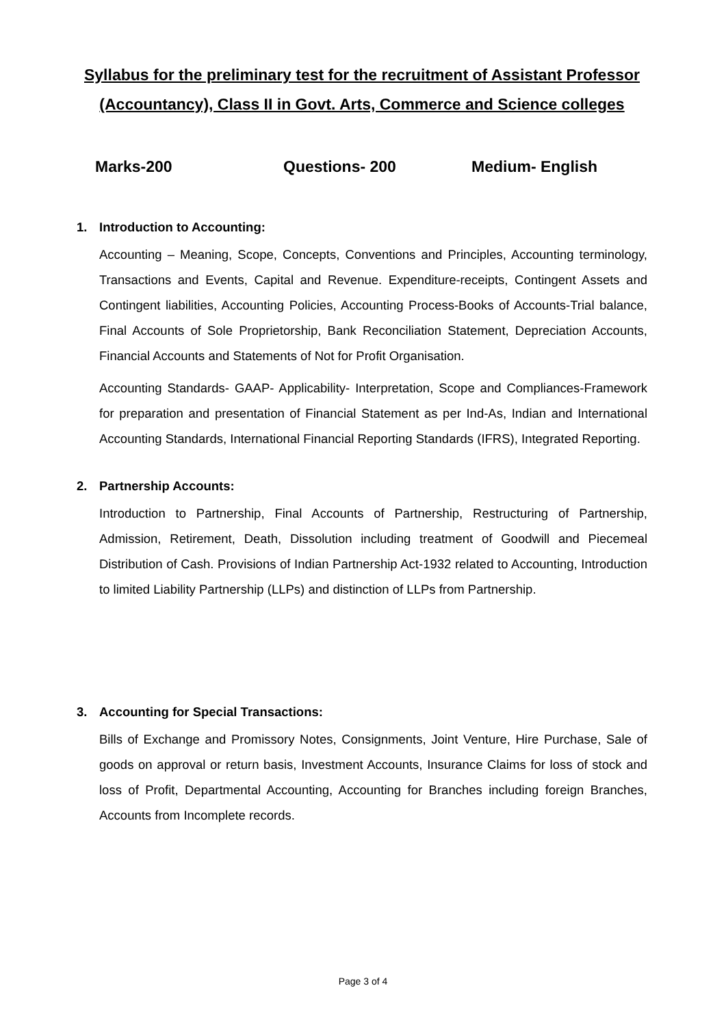Syllabus for the preliminary test for the recruitment of Assistant Professor (Accountancy), Class II in Govt. Arts, Commerce and Science colleges
Marks-200 Questions- 200 Medium- English
1. Introduction to Accounting:
Accounting – Meaning, Scope, Concepts, Conventions and Principles, Accounting terminology, Transactions and Events, Capital and Revenue. Expenditure-receipts, Contingent Assets and Contingent liabilities, Accounting Policies, Accounting Process-Books of Accounts-Trial balance, Final Accounts of Sole Proprietorship, Bank Reconciliation Statement, Depreciation Accounts, Financial Accounts and Statements of Not for Profit Organisation.
Accounting Standards- GAAP- Applicability- Interpretation, Scope and Compliances-Framework for preparation and presentation of Financial Statement as per Ind-As, Indian and International Accounting Standards, International Financial Reporting Standards (IFRS), Integrated Reporting.
2. Partnership Accounts:
Introduction to Partnership, Final Accounts of Partnership, Restructuring of Partnership, Admission, Retirement, Death, Dissolution including treatment of Goodwill and Piecemeal Distribution of Cash. Provisions of Indian Partnership Act-1932 related to Accounting, Introduction to limited Liability Partnership (LLPs) and distinction of LLPs from Partnership.
3. Accounting for Special Transactions:
Bills of Exchange and Promissory Notes, Consignments, Joint Venture, Hire Purchase, Sale of goods on approval or return basis, Investment Accounts, Insurance Claims for loss of stock and loss of Profit, Departmental Accounting, Accounting for Branches including foreign Branches, Accounts from Incomplete records.
Page 3 of 4